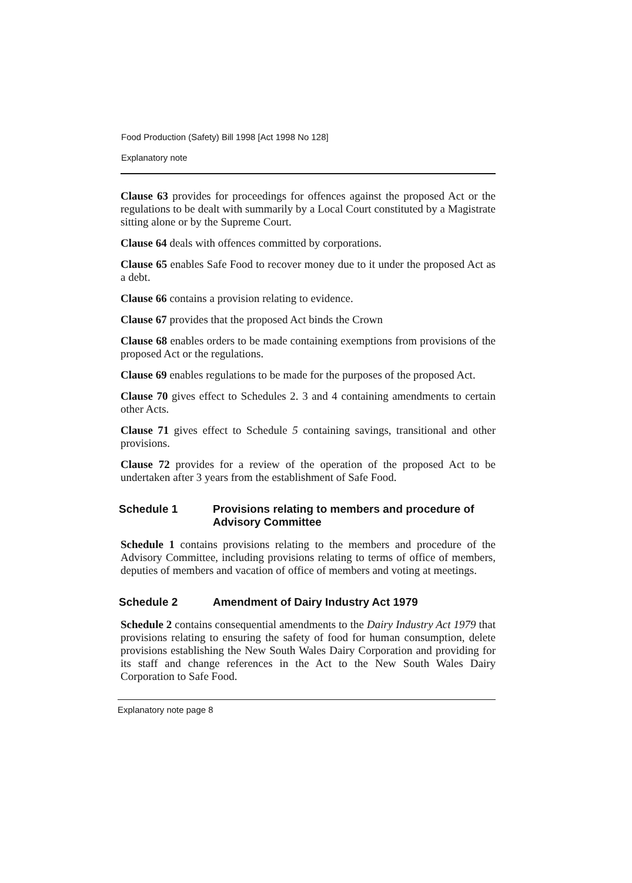Food Production (Safety) Bill 1998 [Act 1998 No 128]
Explanatory note
Clause 63 provides for proceedings for offences against the proposed Act or the regulations to be dealt with summarily by a Local Court constituted by a Magistrate sitting alone or by the Supreme Court.
Clause 64 deals with offences committed by corporations.
Clause 65 enables Safe Food to recover money due to it under the proposed Act as a debt.
Clause 66 contains a provision relating to evidence.
Clause 67 provides that the proposed Act binds the Crown
Clause 68 enables orders to be made containing exemptions from provisions of the proposed Act or the regulations.
Clause 69 enables regulations to be made for the purposes of the proposed Act.
Clause 70 gives effect to Schedules 2. 3 and 4 containing amendments to certain other Acts.
Clause 71 gives effect to Schedule 5 containing savings, transitional and other provisions.
Clause 72 provides for a review of the operation of the proposed Act to be undertaken after 3 years from the establishment of Safe Food.
Schedule 1 Provisions relating to members and procedure of Advisory Committee
Schedule 1 contains provisions relating to the members and procedure of the Advisory Committee, including provisions relating to terms of office of members, deputies of members and vacation of office of members and voting at meetings.
Schedule 2 Amendment of Dairy Industry Act 1979
Schedule 2 contains consequential amendments to the Dairy Industry Act 1979 that provisions relating to ensuring the safety of food for human consumption, delete provisions establishing the New South Wales Dairy Corporation and providing for its staff and change references in the Act to the New South Wales Dairy Corporation to Safe Food.
Explanatory note page 8